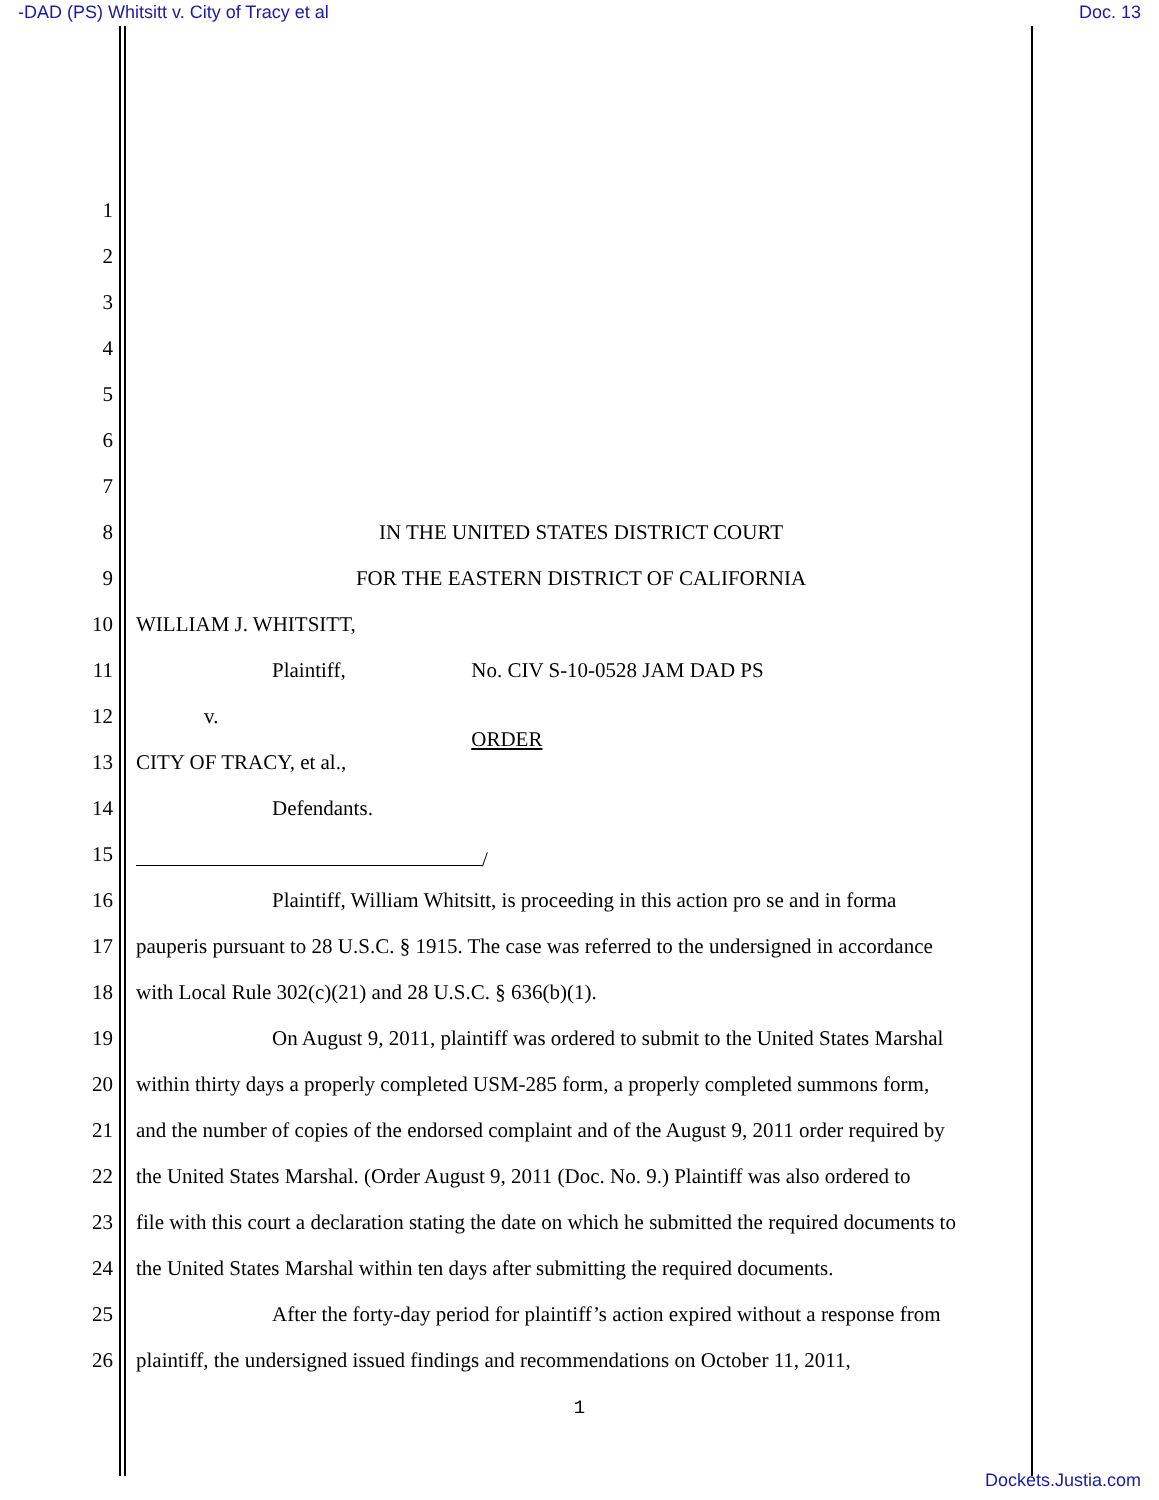-DAD (PS) Whitsitt v. City of Tracy et al
Doc. 13
1
2
3
4
5
6
7
8 IN THE UNITED STATES DISTRICT COURT
9 FOR THE EASTERN DISTRICT OF CALIFORNIA
10 WILLIAM J. WHITSITT,
11 Plaintiff, No. CIV S-10-0528 JAM DAD PS
12 v. ORDER
13 CITY OF TRACY, et al.,
14 Defendants.
15 /
16 Plaintiff, William Whitsitt, is proceeding in this action pro se and in forma
17 pauperis pursuant to 28 U.S.C. § 1915. The case was referred to the undersigned in accordance
18 with Local Rule 302(c)(21) and 28 U.S.C. § 636(b)(1).
19 On August 9, 2011, plaintiff was ordered to submit to the United States Marshal
20 within thirty days a properly completed USM-285 form, a properly completed summons form,
21 and the number of copies of the endorsed complaint and of the August 9, 2011 order required by
22 the United States Marshal. (Order August 9, 2011 (Doc. No. 9.) Plaintiff was also ordered to
23 file with this court a declaration stating the date on which he submitted the required documents to
24 the United States Marshal within ten days after submitting the required documents.
25 After the forty-day period for plaintiff’s action expired without a response from
26 plaintiff, the undersigned issued findings and recommendations on October 11, 2011,
1
Dockets.Justia.com